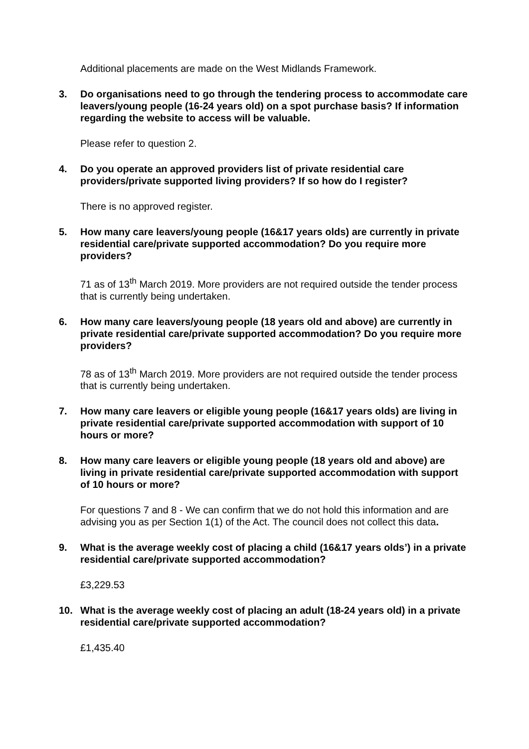Additional placements are made on the West Midlands Framework.
3. Do organisations need to go through the tendering process to accommodate care leavers/young people (16-24 years old) on a spot purchase basis? If information regarding the website to access will be valuable.
Please refer to question 2.
4. Do you operate an approved providers list of private residential care providers/private supported living providers? If so how do I register?
There is no approved register.
5. How many care leavers/young people (16&17 years olds) are currently in private residential care/private supported accommodation? Do you require more providers?
71 as of 13<sup>th</sup> March 2019. More providers are not required outside the tender process that is currently being undertaken.
6. How many care leavers/young people (18 years old and above) are currently in private residential care/private supported accommodation? Do you require more providers?
78 as of 13<sup>th</sup> March 2019. More providers are not required outside the tender process that is currently being undertaken.
7. How many care leavers or eligible young people (16&17 years olds) are living in private residential care/private supported accommodation with support of 10 hours or more?
8. How many care leavers or eligible young people (18 years old and above) are living in private residential care/private supported accommodation with support of 10 hours or more?
For questions 7 and 8 - We can confirm that we do not hold this information and are advising you as per Section 1(1) of the Act. The council does not collect this data.
9. What is the average weekly cost of placing a child (16&17 years olds’) in a private residential care/private supported accommodation?
£3,229.53
10. What is the average weekly cost of placing an adult (18-24 years old) in a private residential care/private supported accommodation?
£1,435.40